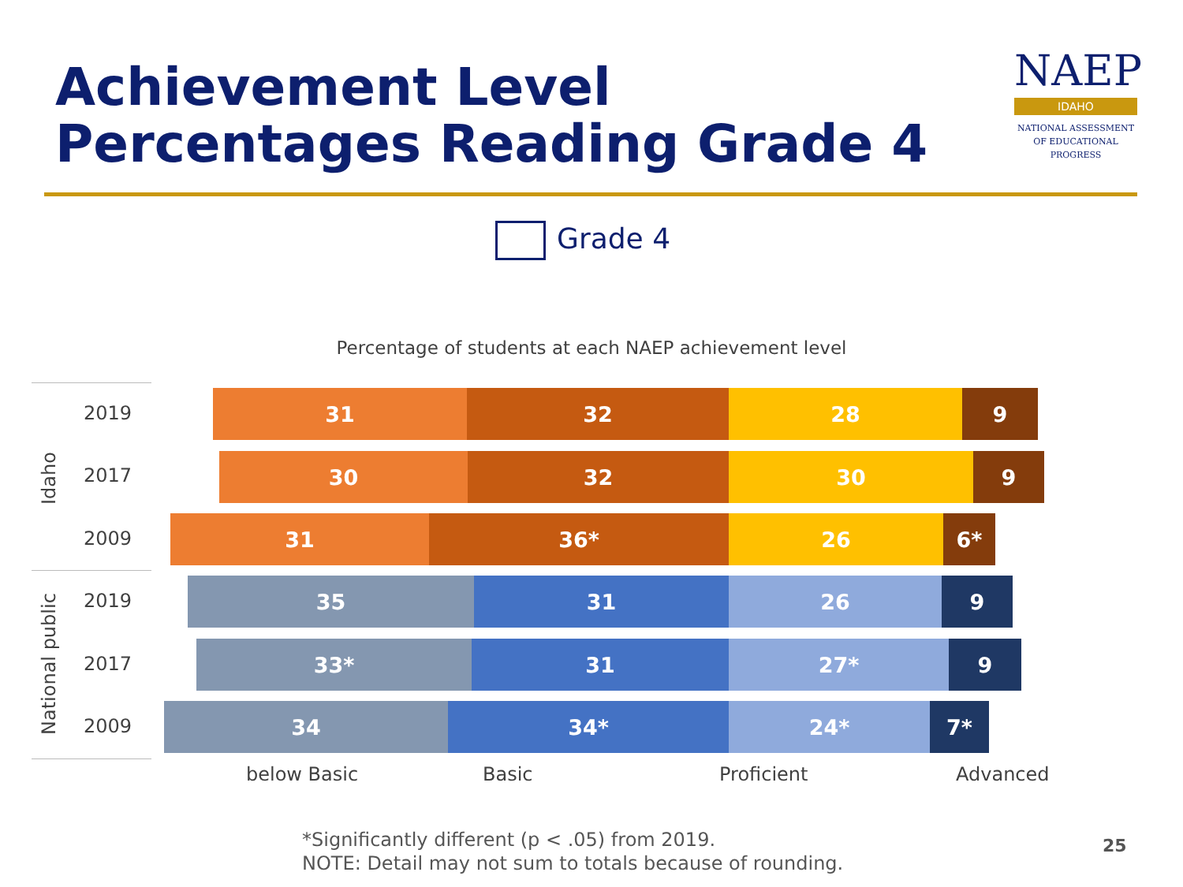Achievement Level
Percentages Reading Grade 4
NAEP
IDAHO
NATIONAL ASSESSMENT
OF EDUCATIONAL
PROGRESS
Grade 4
Percentage of students at each NAEP achievement level
Idaho
National public
2019
31 32 28 9
2017
30 32 30 9
2009
31 36* 26 6*
2019
35 31 26 9
2017
33* 31 27* 9
2009
34 34* 24* 7*
below Basic Basic Proficient Advanced
*Significantly different (p < .05) from 2019.
NOTE: Detail may not sum to totals because of rounding.
25